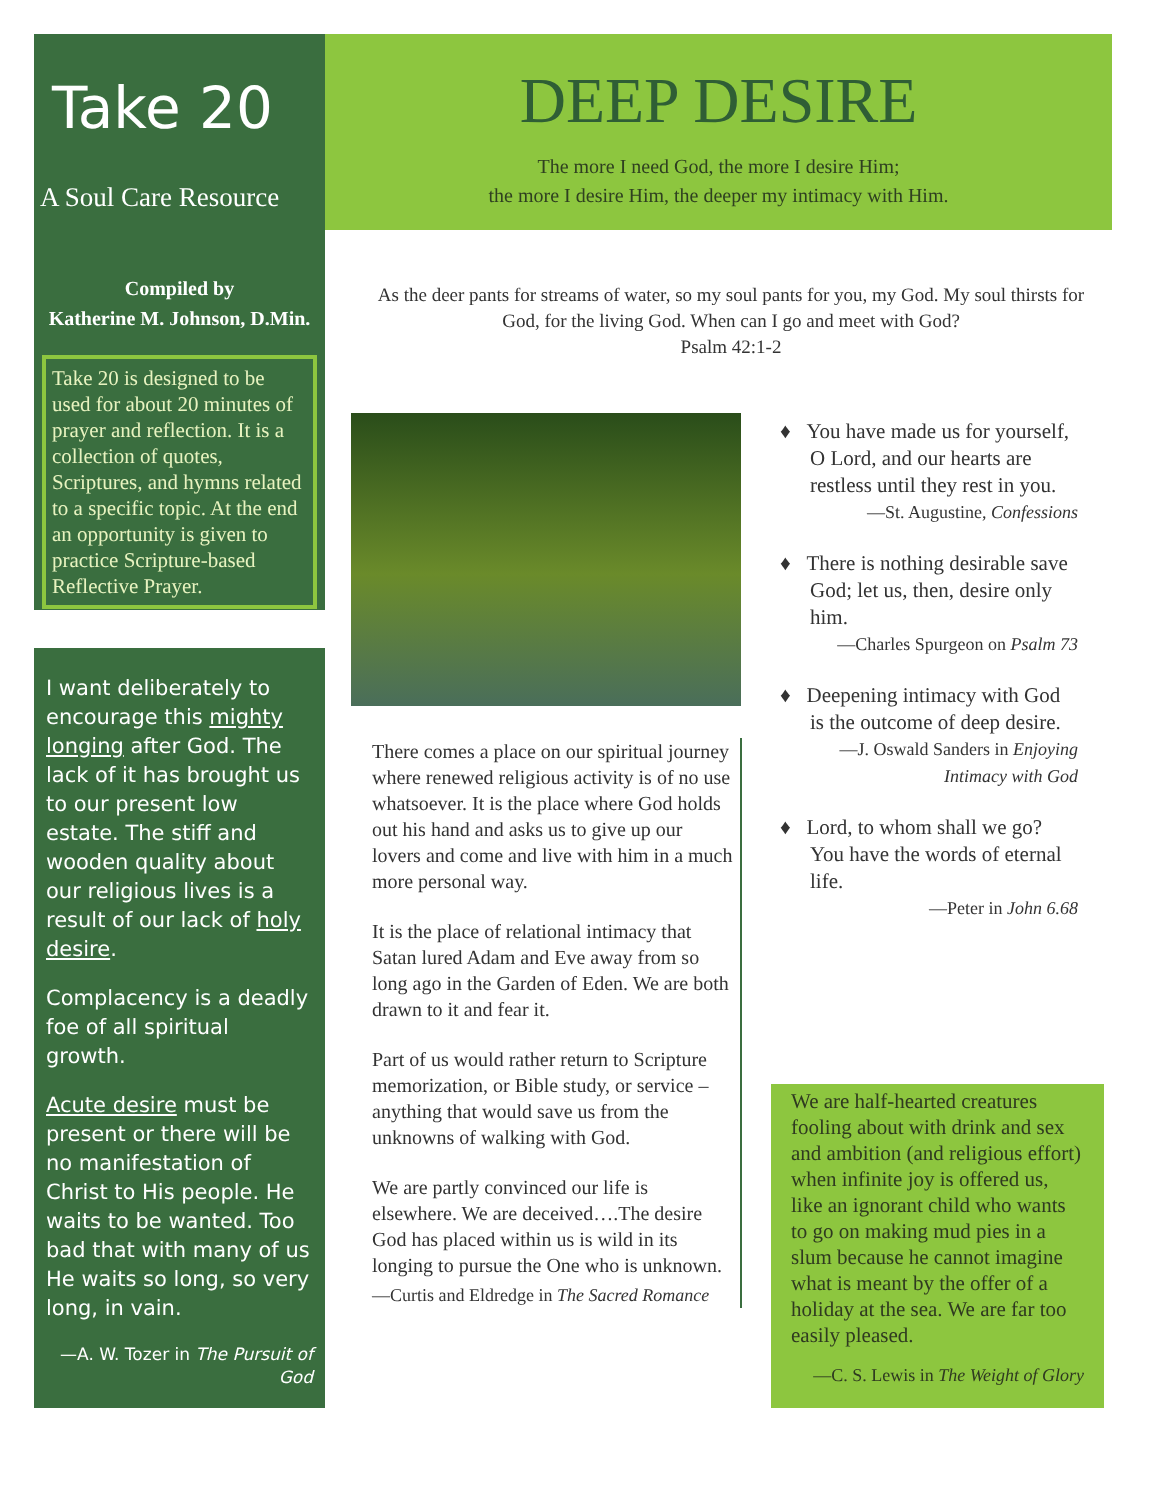Take 20
A Soul Care Resource
Compiled by
Katherine M. Johnson, D.Min.
Take 20 is designed to be used for about 20 minutes of prayer and reflection. It is a collection of quotes, Scriptures, and hymns related to a specific topic. At the end an opportunity is given to practice Scripture-based Reflective Prayer.
I want deliberately to encourage this mighty longing after God. The lack of it has brought us to our present low estate. The stiff and wooden quality about our religious lives is a result of our lack of holy desire.
Complacency is a deadly foe of all spiritual growth.
Acute desire must be present or there will be no manifestation of Christ to His people. He waits to be wanted. Too bad that with many of us He waits so long, so very long, in vain.
—A. W. Tozer in The Pursuit of God
DEEP DESIRE
The more I need God, the more I desire Him;
the more I desire Him, the deeper my intimacy with Him.
As the deer pants for streams of water, so my soul pants for you, my God. My soul thirsts for God, for the living God. When can I go and meet with God?
Psalm 42:1-2
There comes a place on our spiritual journey where renewed religious activity is of no use whatsoever. It is the place where God holds out his hand and asks us to give up our lovers and come and live with him in a much more personal way.
It is the place of relational intimacy that Satan lured Adam and Eve away from so long ago in the Garden of Eden. We are both drawn to it and fear it.
Part of us would rather return to Scripture memorization, or Bible study, or service – anything that would save us from the unknowns of walking with God.
We are partly convinced our life is elsewhere. We are deceived….The desire God has placed within us is wild in its longing to pursue the One who is unknown.
—Curtis and Eldredge in The Sacred Romance
♦ You have made us for yourself, O Lord, and our hearts are restless until they rest in you.
—St. Augustine, Confessions
♦ There is nothing desirable save God; let us, then, desire only him.
—Charles Spurgeon on Psalm 73
♦ Deepening intimacy with God is the outcome of deep desire.
—J. Oswald Sanders in Enjoying Intimacy with God
♦ Lord, to whom shall we go? You have the words of eternal life.
—Peter in John 6.68
We are half-hearted creatures fooling about with drink and sex and ambition (and religious effort) when infinite joy is offered us, like an ignorant child who wants to go on making mud pies in a slum because he cannot imagine what is meant by the offer of a holiday at the sea. We are far too easily pleased.
—C. S. Lewis in The Weight of Glory